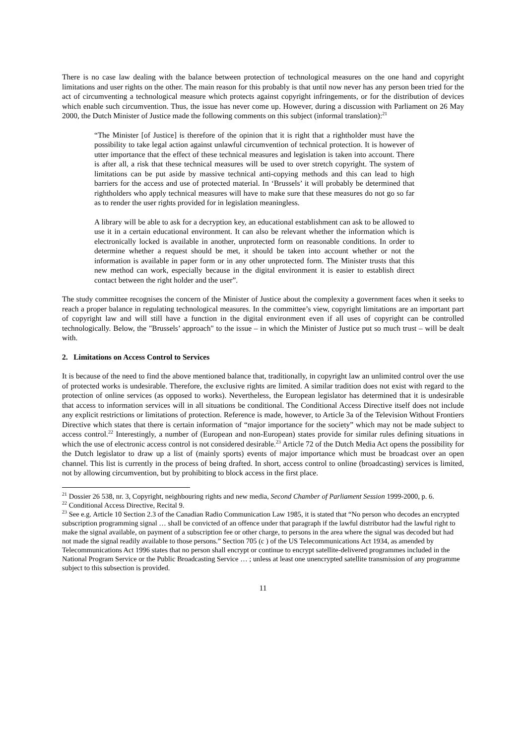There is no case law dealing with the balance between protection of technological measures on the one hand and copyright limitations and user rights on the other. The main reason for this probably is that until now never has any person been tried for the act of circumventing a technological measure which protects against copyright infringements, or for the distribution of devices which enable such circumvention. Thus, the issue has never come up. However, during a discussion with Parliament on 26 May 2000, the Dutch Minister of Justice made the following comments on this subject (informal translation):<sup>21</sup>
“The Minister [of Justice] is therefore of the opinion that it is right that a rightholder must have the possibility to take legal action against unlawful circumvention of technical protection. It is however of utter importance that the effect of these technical measures and legislation is taken into account. There is after all, a risk that these technical measures will be used to over stretch copyright. The system of limitations can be put aside by massive technical anti-copying methods and this can lead to high barriers for the access and use of protected material. In ‘Brussels’ it will probably be determined that rightholders who apply technical measures will have to make sure that these measures do not go so far as to render the user rights provided for in legislation meaningless.
A library will be able to ask for a decryption key, an educational establishment can ask to be allowed to use it in a certain educational environment. It can also be relevant whether the information which is electronically locked is available in another, unprotected form on reasonable conditions. In order to determine whether a request should be met, it should be taken into account whether or not the information is available in paper form or in any other unprotected form. The Minister trusts that this new method can work, especially because in the digital environment it is easier to establish direct contact between the right holder and the user”.
The study committee recognises the concern of the Minister of Justice about the complexity a government faces when it seeks to reach a proper balance in regulating technological measures. In the committee’s view, copyright limitations are an important part of copyright law and will still have a function in the digital environment even if all uses of copyright can be controlled technologically. Below, the "Brussels’ approach" to the issue – in which the Minister of Justice put so much trust – will be dealt with.
2. Limitations on Access Control to Services
It is because of the need to find the above mentioned balance that, traditionally, in copyright law an unlimited control over the use of protected works is undesirable. Therefore, the exclusive rights are limited. A similar tradition does not exist with regard to the protection of online services (as opposed to works). Nevertheless, the European legislator has determined that it is undesirable that access to information services will in all situations be conditional. The Conditional Access Directive itself does not include any explicit restrictions or limitations of protection. Reference is made, however, to Article 3a of the Television Without Frontiers Directive which states that there is certain information of “major importance for the society” which may not be made subject to access control.<sup>22</sup> Interestingly, a number of (European and non-European) states provide for similar rules defining situations in which the use of electronic access control is not considered desirable.<sup>23</sup> Article 72 of the Dutch Media Act opens the possibility for the Dutch legislator to draw up a list of (mainly sports) events of major importance which must be broadcast over an open channel. This list is currently in the process of being drafted. In short, access control to online (broadcasting) services is limited, not by allowing circumvention, but by prohibiting to block access in the first place.
<sup>21</sup> Dossier 26 538, nr. 3, Copyright, neighbouring rights and new media, Second Chamber of Parliament Session 1999-2000, p. 6.
<sup>22</sup> Conditional Access Directive, Recital 9.
<sup>23</sup> See e.g. Article 10 Section 2.3 of the Canadian Radio Communication Law 1985, it is stated that “No person who decodes an encrypted subscription programming signal … shall be convicted of an offence under that paragraph if the lawful distributor had the lawful right to make the signal available, on payment of a subscription fee or other charge, to persons in the area where the signal was decoded but had not made the signal readily available to those persons.” Section 705 (c ) of the US Telecommunications Act 1934, as amended by Telecommunications Act 1996 states that no person shall encrypt or continue to encrypt satellite-delivered programmes included in the National Program Service or the Public Broadcasting Service … ; unless at least one unencrypted satellite transmission of any programme subject to this subsection is provided.
11